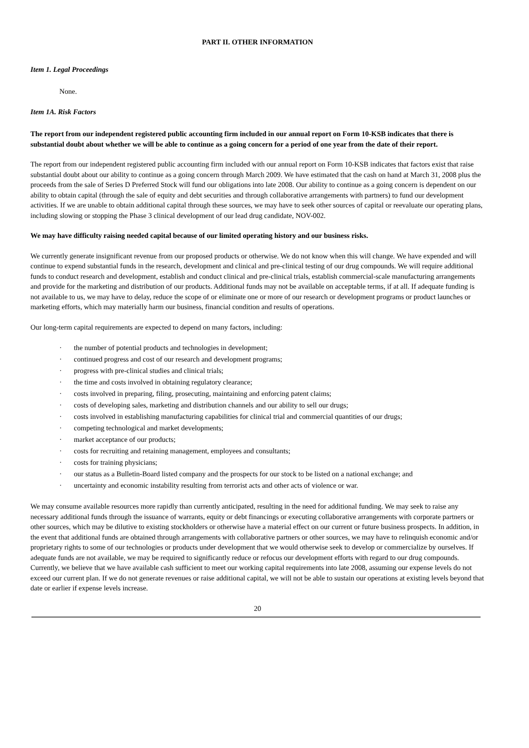PART II. OTHER INFORMATION
Item 1. Legal Proceedings
None.
Item 1A. Risk Factors
The report from our independent registered public accounting firm included in our annual report on Form 10-KSB indicates that there is substantial doubt about whether we will be able to continue as a going concern for a period of one year from the date of their report.
The report from our independent registered public accounting firm included with our annual report on Form 10-KSB indicates that factors exist that raise substantial doubt about our ability to continue as a going concern through March 2009. We have estimated that the cash on hand at March 31, 2008 plus the proceeds from the sale of Series D Preferred Stock will fund our obligations into late 2008. Our ability to continue as a going concern is dependent on our ability to obtain capital (through the sale of equity and debt securities and through collaborative arrangements with partners) to fund our development activities. If we are unable to obtain additional capital through these sources, we may have to seek other sources of capital or reevaluate our operating plans, including slowing or stopping the Phase 3 clinical development of our lead drug candidate, NOV-002.
We may have difficulty raising needed capital because of our limited operating history and our business risks.
We currently generate insignificant revenue from our proposed products or otherwise. We do not know when this will change. We have expended and will continue to expend substantial funds in the research, development and clinical and pre-clinical testing of our drug compounds. We will require additional funds to conduct research and development, establish and conduct clinical and pre-clinical trials, establish commercial-scale manufacturing arrangements and provide for the marketing and distribution of our products. Additional funds may not be available on acceptable terms, if at all. If adequate funding is not available to us, we may have to delay, reduce the scope of or eliminate one or more of our research or development programs or product launches or marketing efforts, which may materially harm our business, financial condition and results of operations.
Our long-term capital requirements are expected to depend on many factors, including:
· the number of potential products and technologies in development;
· continued progress and cost of our research and development programs;
· progress with pre-clinical studies and clinical trials;
· the time and costs involved in obtaining regulatory clearance;
· costs involved in preparing, filing, prosecuting, maintaining and enforcing patent claims;
· costs of developing sales, marketing and distribution channels and our ability to sell our drugs;
· costs involved in establishing manufacturing capabilities for clinical trial and commercial quantities of our drugs;
· competing technological and market developments;
· market acceptance of our products;
· costs for recruiting and retaining management, employees and consultants;
· costs for training physicians;
· our status as a Bulletin-Board listed company and the prospects for our stock to be listed on a national exchange; and
· uncertainty and economic instability resulting from terrorist acts and other acts of violence or war.
We may consume available resources more rapidly than currently anticipated, resulting in the need for additional funding. We may seek to raise any necessary additional funds through the issuance of warrants, equity or debt financings or executing collaborative arrangements with corporate partners or other sources, which may be dilutive to existing stockholders or otherwise have a material effect on our current or future business prospects. In addition, in the event that additional funds are obtained through arrangements with collaborative partners or other sources, we may have to relinquish economic and/or proprietary rights to some of our technologies or products under development that we would otherwise seek to develop or commercialize by ourselves. If adequate funds are not available, we may be required to significantly reduce or refocus our development efforts with regard to our drug compounds. Currently, we believe that we have available cash sufficient to meet our working capital requirements into late 2008, assuming our expense levels do not exceed our current plan. If we do not generate revenues or raise additional capital, we will not be able to sustain our operations at existing levels beyond that date or earlier if expense levels increase.
20